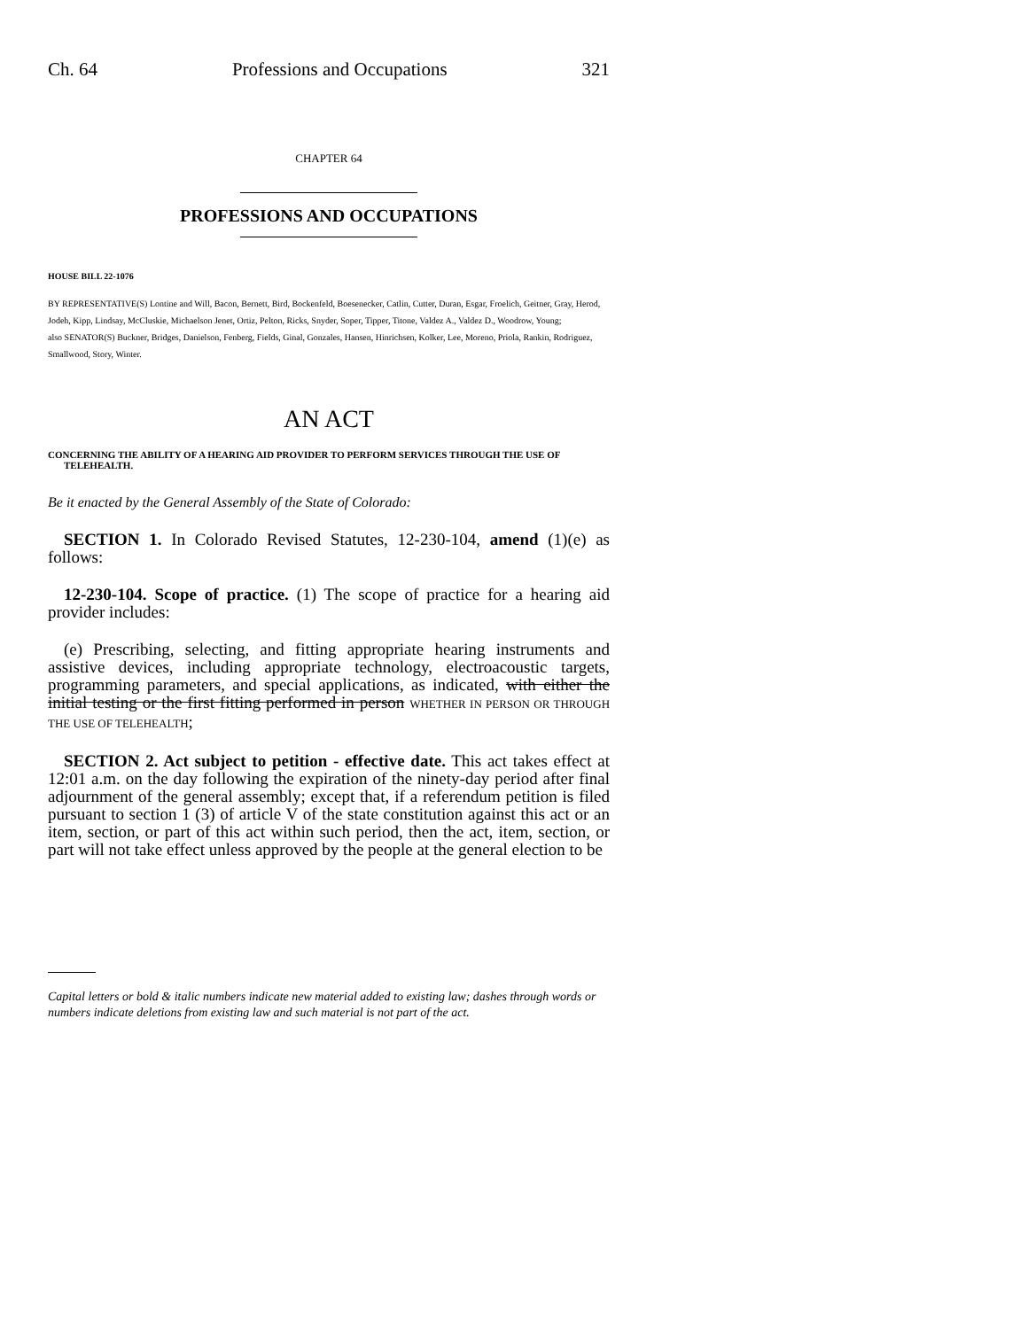Ch. 64 Professions and Occupations 321
CHAPTER 64
PROFESSIONS AND OCCUPATIONS
HOUSE BILL 22-1076
BY REPRESENTATIVE(S) Lontine and Will, Bacon, Bernett, Bird, Bockenfeld, Boesenecker, Catlin, Cutter, Duran, Esgar, Froelich, Geitner, Gray, Herod, Jodeh, Kipp, Lindsay, McCluskie, Michaelson Jenet, Ortiz, Pelton, Ricks, Snyder, Soper, Tipper, Titone, Valdez A., Valdez D., Woodrow, Young;
also SENATOR(S) Buckner, Bridges, Danielson, Fenberg, Fields, Ginal, Gonzales, Hansen, Hinrichsen, Kolker, Lee, Moreno, Priola, Rankin, Rodriguez, Smallwood, Story, Winter.
AN ACT
CONCERNING THE ABILITY OF A HEARING AID PROVIDER TO PERFORM SERVICES THROUGH THE USE OF TELEHEALTH.
Be it enacted by the General Assembly of the State of Colorado:
SECTION 1. In Colorado Revised Statutes, 12-230-104, amend (1)(e) as follows:
12-230-104. Scope of practice. (1) The scope of practice for a hearing aid provider includes:
(e) Prescribing, selecting, and fitting appropriate hearing instruments and assistive devices, including appropriate technology, electroacoustic targets, programming parameters, and special applications, as indicated, with either the initial testing or the first fitting performed in person WHETHER IN PERSON OR THROUGH THE USE OF TELEHEALTH;
SECTION 2. Act subject to petition - effective date. This act takes effect at 12:01 a.m. on the day following the expiration of the ninety-day period after final adjournment of the general assembly; except that, if a referendum petition is filed pursuant to section 1 (3) of article V of the state constitution against this act or an item, section, or part of this act within such period, then the act, item, section, or part will not take effect unless approved by the people at the general election to be
Capital letters or bold & italic numbers indicate new material added to existing law; dashes through words or numbers indicate deletions from existing law and such material is not part of the act.